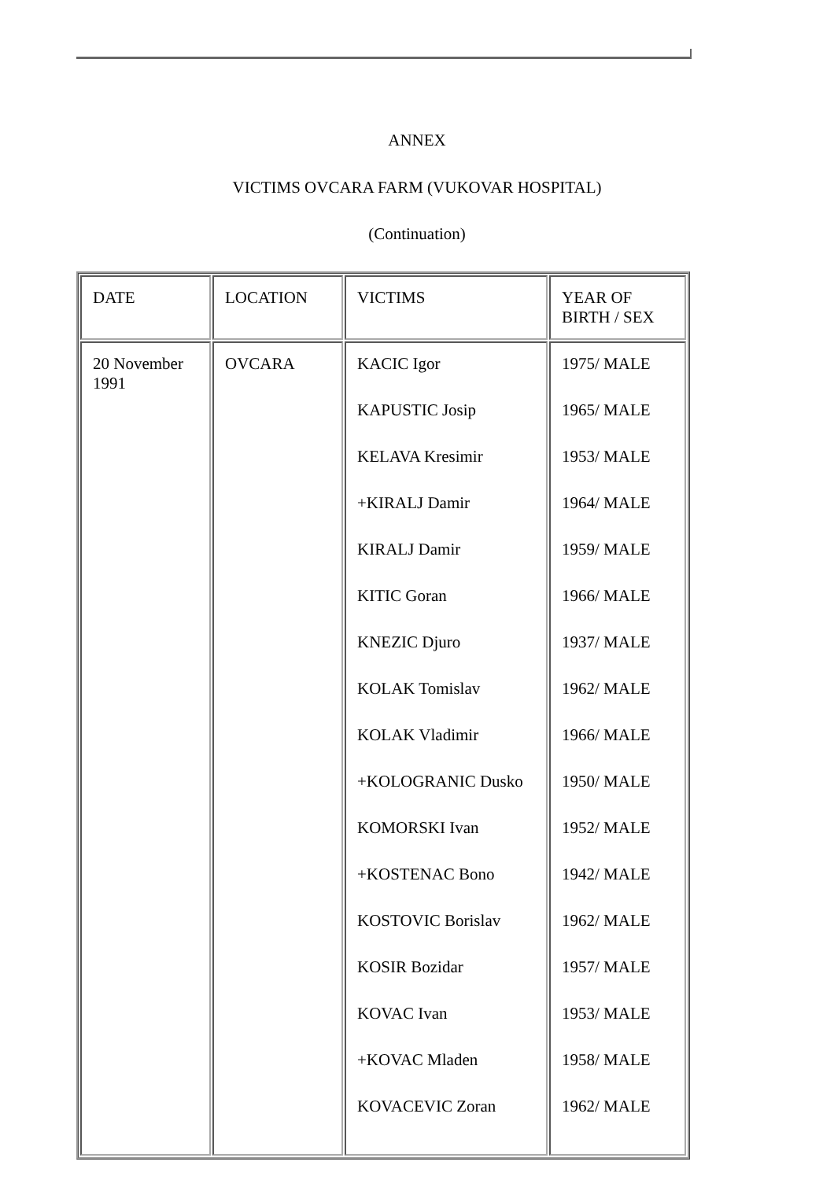ANNEX
VICTIMS OVCARA FARM (VUKOVAR HOSPITAL)
(Continuation)
| DATE | LOCATION | VICTIMS | YEAR OF BIRTH / SEX |
| 20 November 1991 | OVCARA | KACIC Igor KAPUSTIC Josip KELAVA Kresimir +KIRALJ Damir KIRALJ Damir KITIC Goran KNEZIC Djuro KOLAK Tomislav KOLAK Vladimir +KOLOGRANIC Dusko KOMORSKI Ivan +KOSTENAC Bono KOSTOVIC Borislav KOSIR Bozidar KOVAC Ivan +KOVAC Mladen KOVACEVIC Zoran | 1975/ MALE 1965/ MALE 1953/ MALE 1964/ MALE 1959/ MALE 1966/ MALE 1937/ MALE 1962/ MALE 1966/ MALE 1950/ MALE 1952/ MALE 1942/ MALE 1962/ MALE 1957/ MALE 1953/ MALE 1958/ MALE 1962/ MALE |